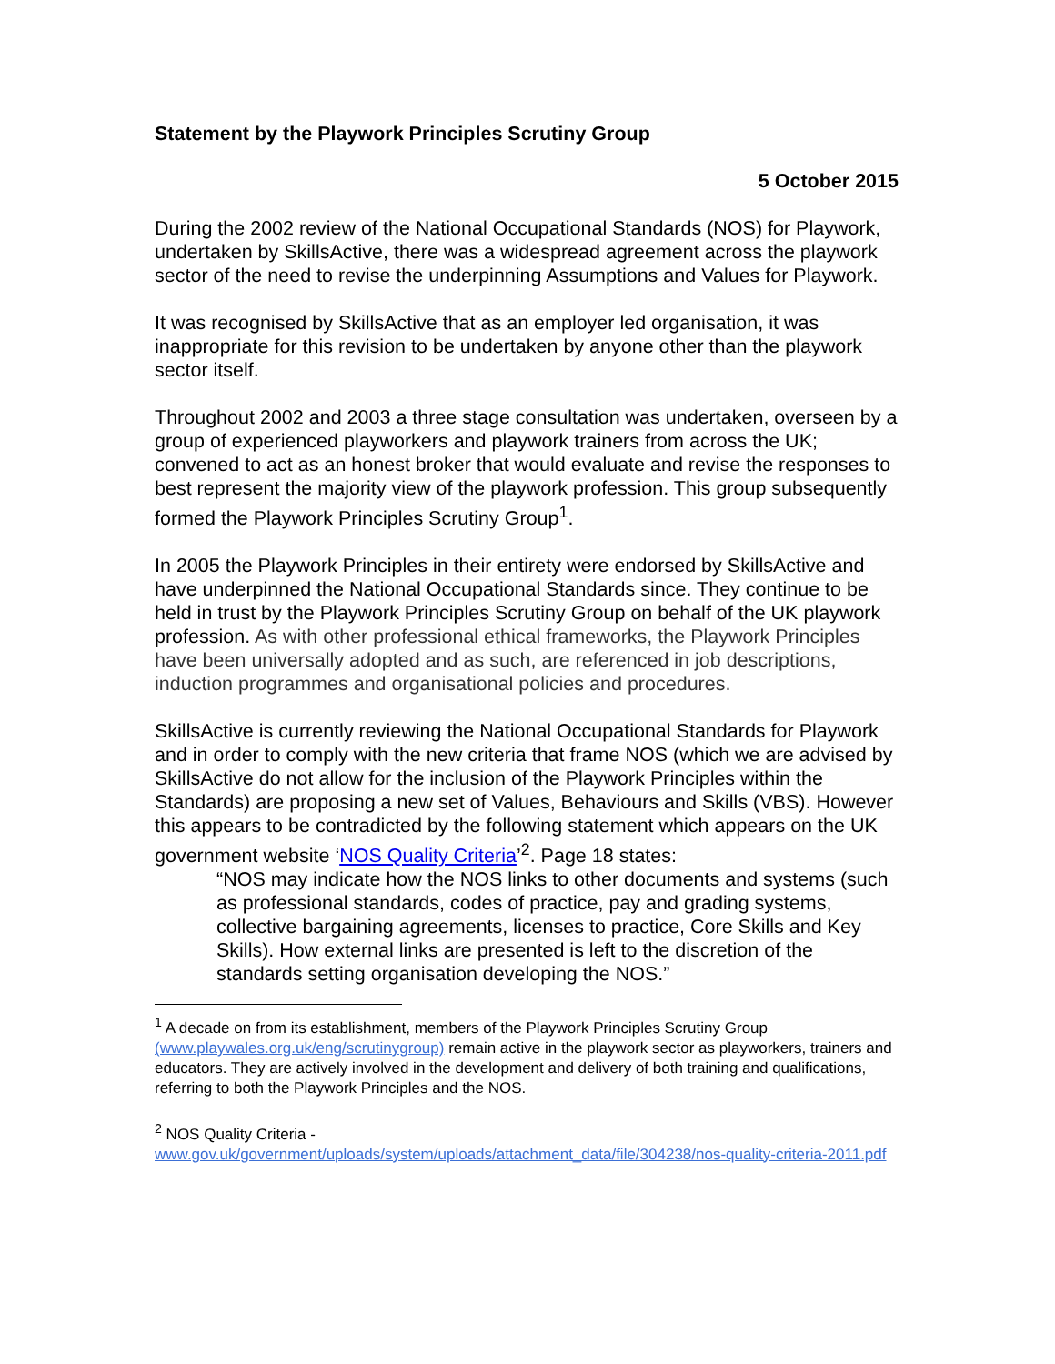Statement by the Playwork Principles Scrutiny Group
5 October 2015
During the 2002 review of the National Occupational Standards (NOS) for Playwork, undertaken by SkillsActive, there was a widespread agreement across the playwork sector of the need to revise the underpinning Assumptions and Values for Playwork.
It was recognised by SkillsActive that as an employer led organisation, it was inappropriate for this revision to be undertaken by anyone other than the playwork sector itself.
Throughout 2002 and 2003 a three stage consultation was undertaken, overseen by a group of experienced playworkers and playwork trainers from across the UK; convened to act as an honest broker that would evaluate and revise the responses to best represent the majority view of the playwork profession. This group subsequently formed the Playwork Principles Scrutiny Group<sup>1</sup>.
In 2005 the Playwork Principles in their entirety were endorsed by SkillsActive and have underpinned the National Occupational Standards since. They continue to be held in trust by the Playwork Principles Scrutiny Group on behalf of the UK playwork profession. As with other professional ethical frameworks, the Playwork Principles have been universally adopted and as such, are referenced in job descriptions, induction programmes and organisational policies and procedures.
SkillsActive is currently reviewing the National Occupational Standards for Playwork and in order to comply with the new criteria that frame NOS (which we are advised by SkillsActive do not allow for the inclusion of the Playwork Principles within the Standards) are proposing a new set of Values, Behaviours and Skills (VBS). However this appears to be contradicted by the following statement which appears on the UK government website ‘NOS Quality Criteria’<sup>2</sup>. Page 18 states:
“NOS may indicate how the NOS links to other documents and systems (such as professional standards, codes of practice, pay and grading systems, collective bargaining agreements, licenses to practice, Core Skills and Key Skills). How external links are presented is left to the discretion of the standards setting organisation developing the NOS.”
<sup>1</sup> A decade on from its establishment, members of the Playwork Principles Scrutiny Group (www.playwales.org.uk/eng/scrutinygroup) remain active in the playwork sector as playworkers, trainers and educators. They are actively involved in the development and delivery of both training and qualifications, referring to both the Playwork Principles and the NOS.
<sup>2</sup> NOS Quality Criteria -
www.gov.uk/government/uploads/system/uploads/attachment_data/file/304238/nos-quality-criteria-2011.pdf